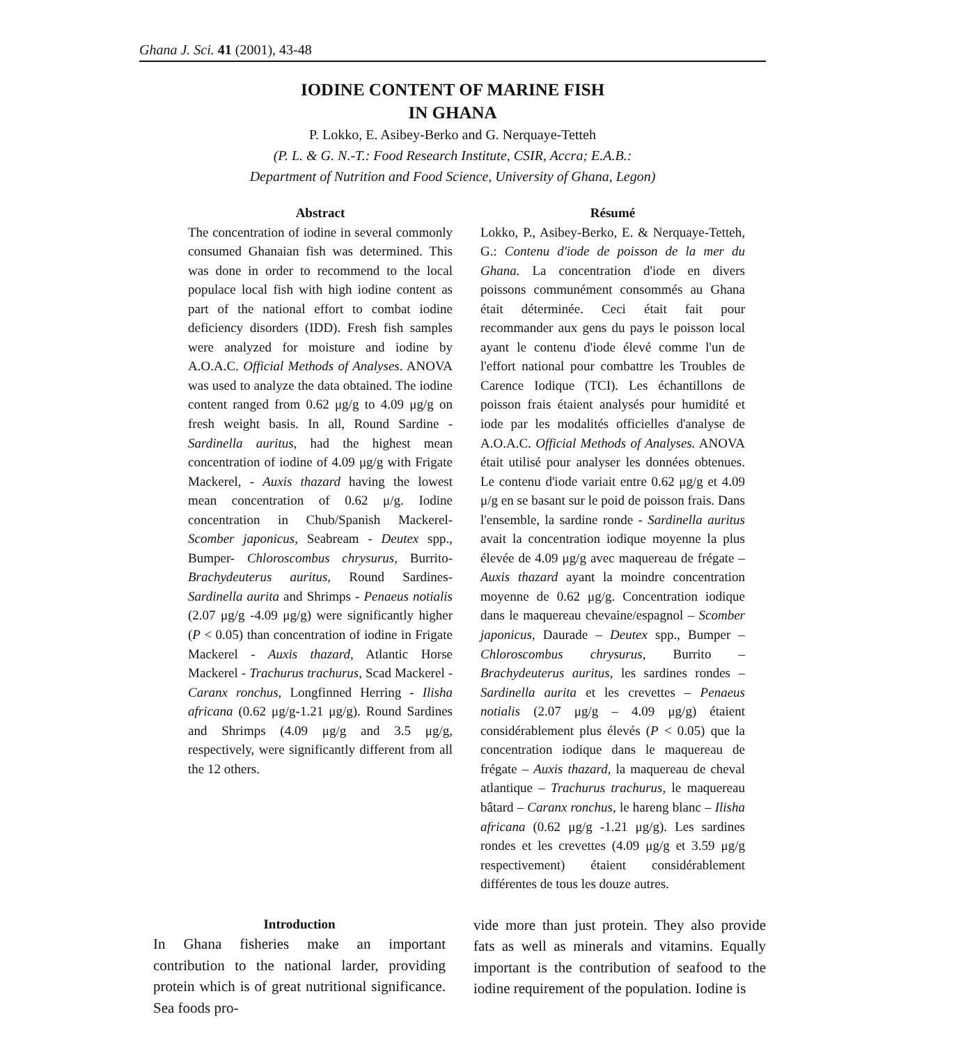Ghana J. Sci. 41 (2001), 43-48
IODINE CONTENT OF MARINE FISH
IN GHANA
P. Lokko, E. Asibey-Berko and G. Nerquaye-Tetteh
(P. L. & G. N.-T.: Food Research Institute, CSIR, Accra; E.A.B.:
Department of Nutrition and Food Science, University of Ghana, Legon)
Abstract
The concentration of iodine in several commonly consumed Ghanaian fish was determined. This was done in order to recommend to the local populace local fish with high iodine content as part of the national effort to combat iodine deficiency disorders (IDD). Fresh fish samples were analyzed for moisture and iodine by A.O.A.C. Official Methods of Analyses. ANOVA was used to analyze the data obtained. The iodine content ranged from 0.62 μg/g to 4.09 μg/g on fresh weight basis. In all, Round Sardine - Sardinella auritus, had the highest mean concentration of iodine of 4.09 μg/g with Frigate Mackerel, - Auxis thazard having the lowest mean concentration of 0.62 μ/g. Iodine concentration in Chub/Spanish Mackerel- Scomber japonicus, Seabream - Deutex spp., Bumper- Chloroscombus chrysurus, Burrito- Brachydeuterus auritus, Round Sardines- Sardinella aurita and Shrimps - Penaeus notialis (2.07 μg/g -4.09 μg/g) were significantly higher (P < 0.05) than concentration of iodine in Frigate Mackerel - Auxis thazard, Atlantic Horse Mackerel - Trachurus trachurus, Scad Mackerel - Caranx ronchus, Longfinned Herring - Ilisha africana (0.62 μg/g-1.21 μg/g). Round Sardines and Shrimps (4.09 μg/g and 3.5 μg/g, respectively, were significantly different from all the 12 others.
Résumé
Lokko, P., Asibey-Berko, E. & Nerquaye-Tetteh, G.: Contenu d'iode de poisson de la mer du Ghana. La concentration d'iode en divers poissons communément consommés au Ghana était déterminée. Ceci était fait pour recommander aux gens du pays le poisson local ayant le contenu d'iode élevé comme l'un de l'effort national pour combattre les Troubles de Carence Iodique (TCI). Les échantillons de poisson frais étaient analysés pour humidité et iode par les modalités officielles d'analyse de A.O.A.C. Official Methods of Analyses. ANOVA était utilisé pour analyser les données obtenues. Le contenu d'iode variait entre 0.62 μg/g et 4.09 μ/g en se basant sur le poid de poisson frais. Dans l'ensemble, la sardine ronde - Sardinella auritus avait la concentration iodique moyenne la plus élevée de 4.09 μg/g avec maquereau de frégate – Auxis thazard ayant la moindre concentration moyenne de 0.62 μg/g. Concentration iodique dans le maquereau chevaine/espagnol – Scomber japonicus, Daurade – Deutex spp., Bumper – Chloroscombus chrysurus, Burrito – Brachydeuterus auritus, les sardines rondes – Sardinella aurita et les crevettes – Penaeus notialis (2.07 μg/g – 4.09 μg/g) étaient considérablement plus élevés (P < 0.05) que la concentration iodique dans le maquereau de frégate – Auxis thazard, la maquereau de cheval atlantique – Trachurus trachurus, le maquereau bâtard – Caranx ronchus, le hareng blanc – Ilisha africana (0.62 μg/g -1.21 μg/g). Les sardines rondes et les crevettes (4.09 μg/g et 3.59 μg/g respectivement) étaient considérablement différentes de tous les douze autres.
Introduction
In Ghana fisheries make an important contribution to the national larder, providing protein which is of great nutritional significance. Sea foods pro-
vide more than just protein. They also provide fats as well as minerals and vitamins. Equally important is the contribution of seafood to the iodine requirement of the population. Iodine is